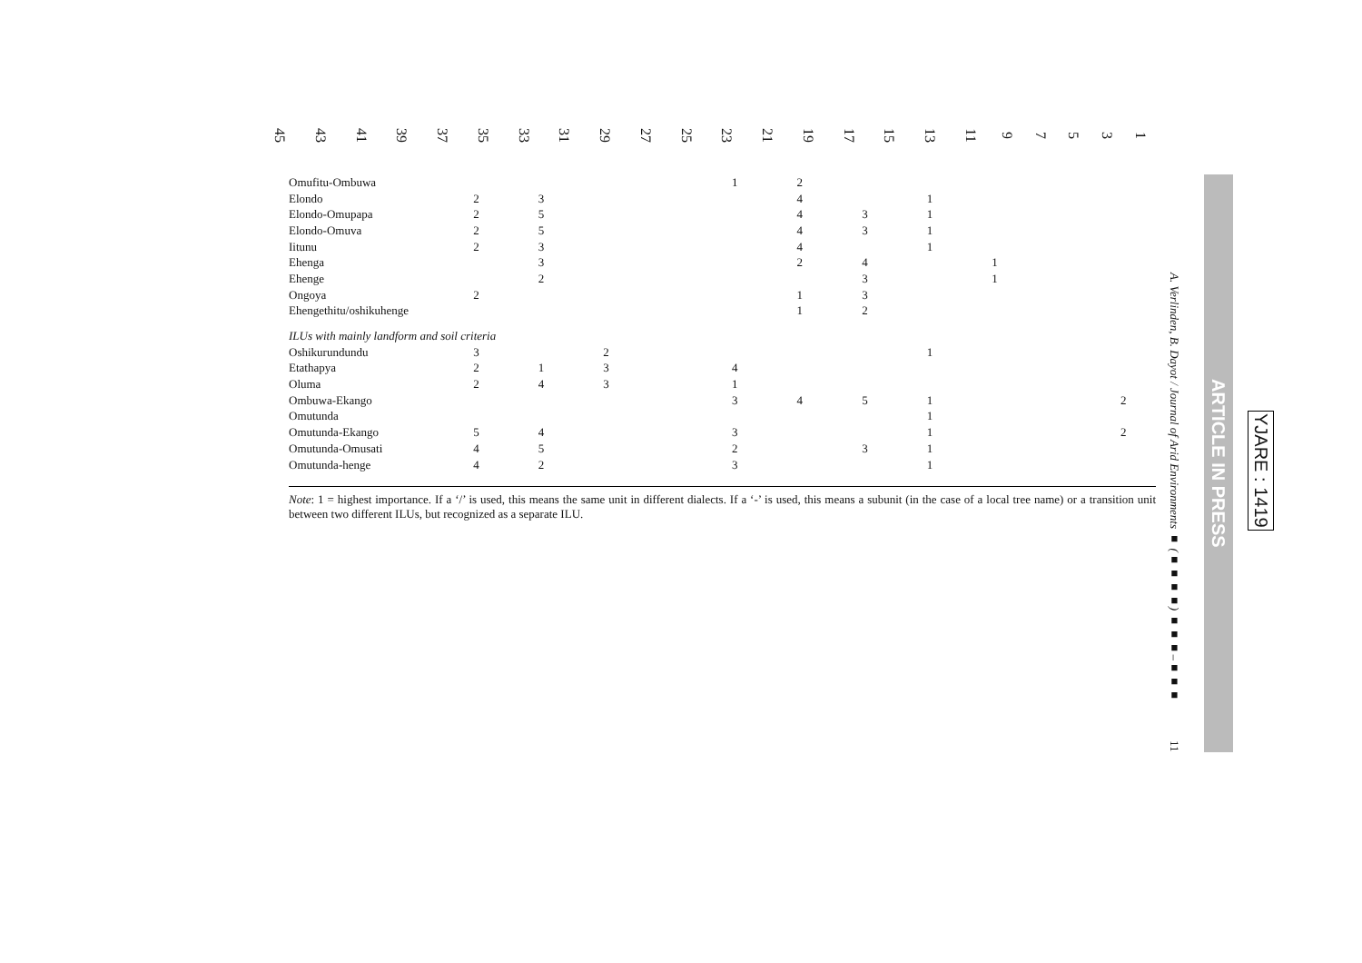45 43 41 39 37 35 33 31 29 27 25 23 21 19 17 15 13 11 97531
| Omufitu-Ombuwa | | | | | 1 | 2 | | | | | |
| Elondo | 2 | 3 | | | | 4 | | 1 | | | |
| Elondo-Omupapa | 2 | 5 | | | | 4 | 3 | 1 | | | |
| Elondo-Omuva | 2 | 5 | | | | 4 | 3 | 1 | | | |
| Iitunu | 2 | 3 | | | | 4 | | 1 | | | |
| Ehenga | | 3 | | | | 2 | 4 | | 1 | | |
| Ehenge | | 2 | | | | | 3 | | 1 | | |
| Ongoya | 2 | | | | | 1 | 3 | | | | |
| Ehengethitu/oshikuhenge | | | | | | 1 | 2 | | | | |
| ILUs with mainly landform and soil criteria | | | | | | | | | | | |
| Oshikurundundu | 3 | | 2 | | | | | 1 | | | |
| Etathapya | 2 | 1 | 3 | | 4 | | | | | | |
| Oluma | 2 | 4 | 3 | | 1 | | | | | | |
| Ombuwa-Ekango | | | | | 3 | 4 | 5 | 1 | | | 2 |
| Omutunda | | | | | | | | 1 | | | |
| Omutunda-Ekango | 5 | 4 | | | 3 | | | 1 | | | 2 |
| Omutunda-Omusati | 4 | 5 | | | 2 | | 3 | 1 | | | |
| Omutunda-henge | 4 | 2 | | | 3 | | | 1 | | | |
Note: 1 = highest importance. If a ‘/’ is used, this means the same unit in different dialects. If a ‘-’ is used, this means a subunit (in the case of a local tree name) or a transition unit between two different ILUs, but recognized as a separate ILU.
A. Verlinden, B. Dayot / Journal of Arid Environments ■ (■■■■) ■■■–■■■
11
ARTICLE IN PRESS
YJARE : 1419